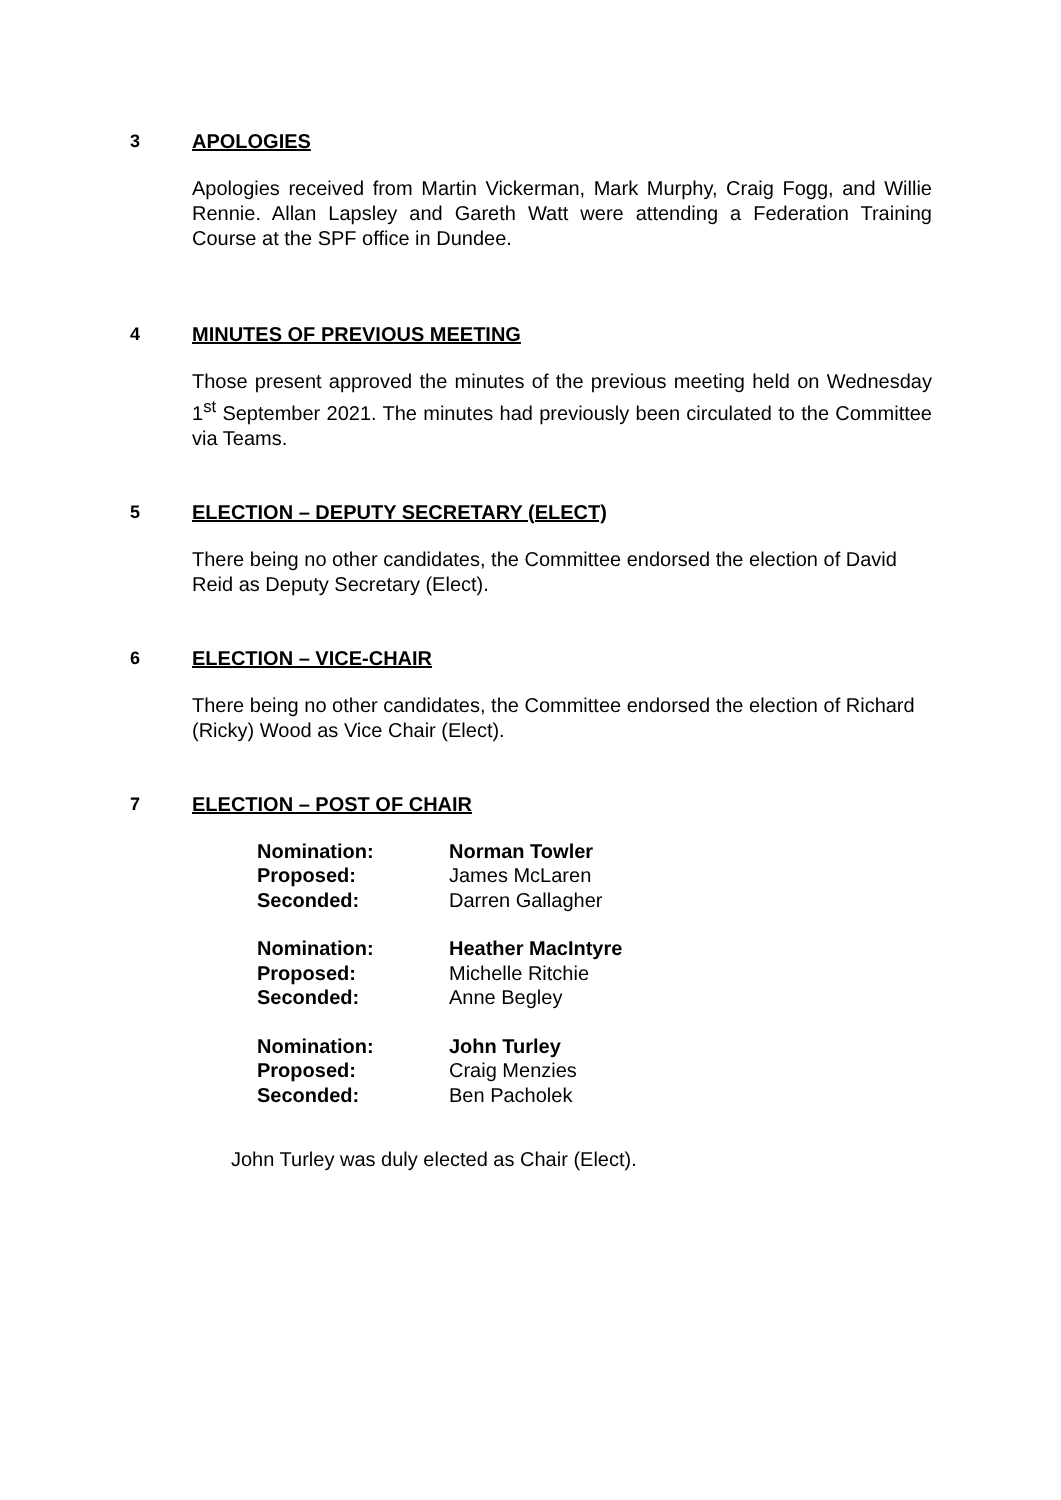3 APOLOGIES
Apologies received from Martin Vickerman, Mark Murphy, Craig Fogg, and Willie Rennie. Allan Lapsley and Gareth Watt were attending a Federation Training Course at the SPF office in Dundee.
4 MINUTES OF PREVIOUS MEETING
Those present approved the minutes of the previous meeting held on Wednesday 1<sup>st</sup> September 2021. The minutes had previously been circulated to the Committee via Teams.
5 ELECTION – DEPUTY SECRETARY (ELECT)
There being no other candidates, the Committee endorsed the election of David Reid as Deputy Secretary (Elect).
6 ELECTION – VICE-CHAIR
There being no other candidates, the Committee endorsed the election of Richard (Ricky) Wood as Vice Chair (Elect).
7 ELECTION – POST OF CHAIR
| Nomination: | Norman Towler |
| Proposed: | James McLaren |
| Seconded: | Darren Gallagher |
| Nomination: | Heather MacIntyre |
| Proposed: | Michelle Ritchie |
| Seconded: | Anne Begley |
| Nomination: | John Turley |
| Proposed: | Craig Menzies |
| Seconded: | Ben Pacholek |
John Turley was duly elected as Chair (Elect).